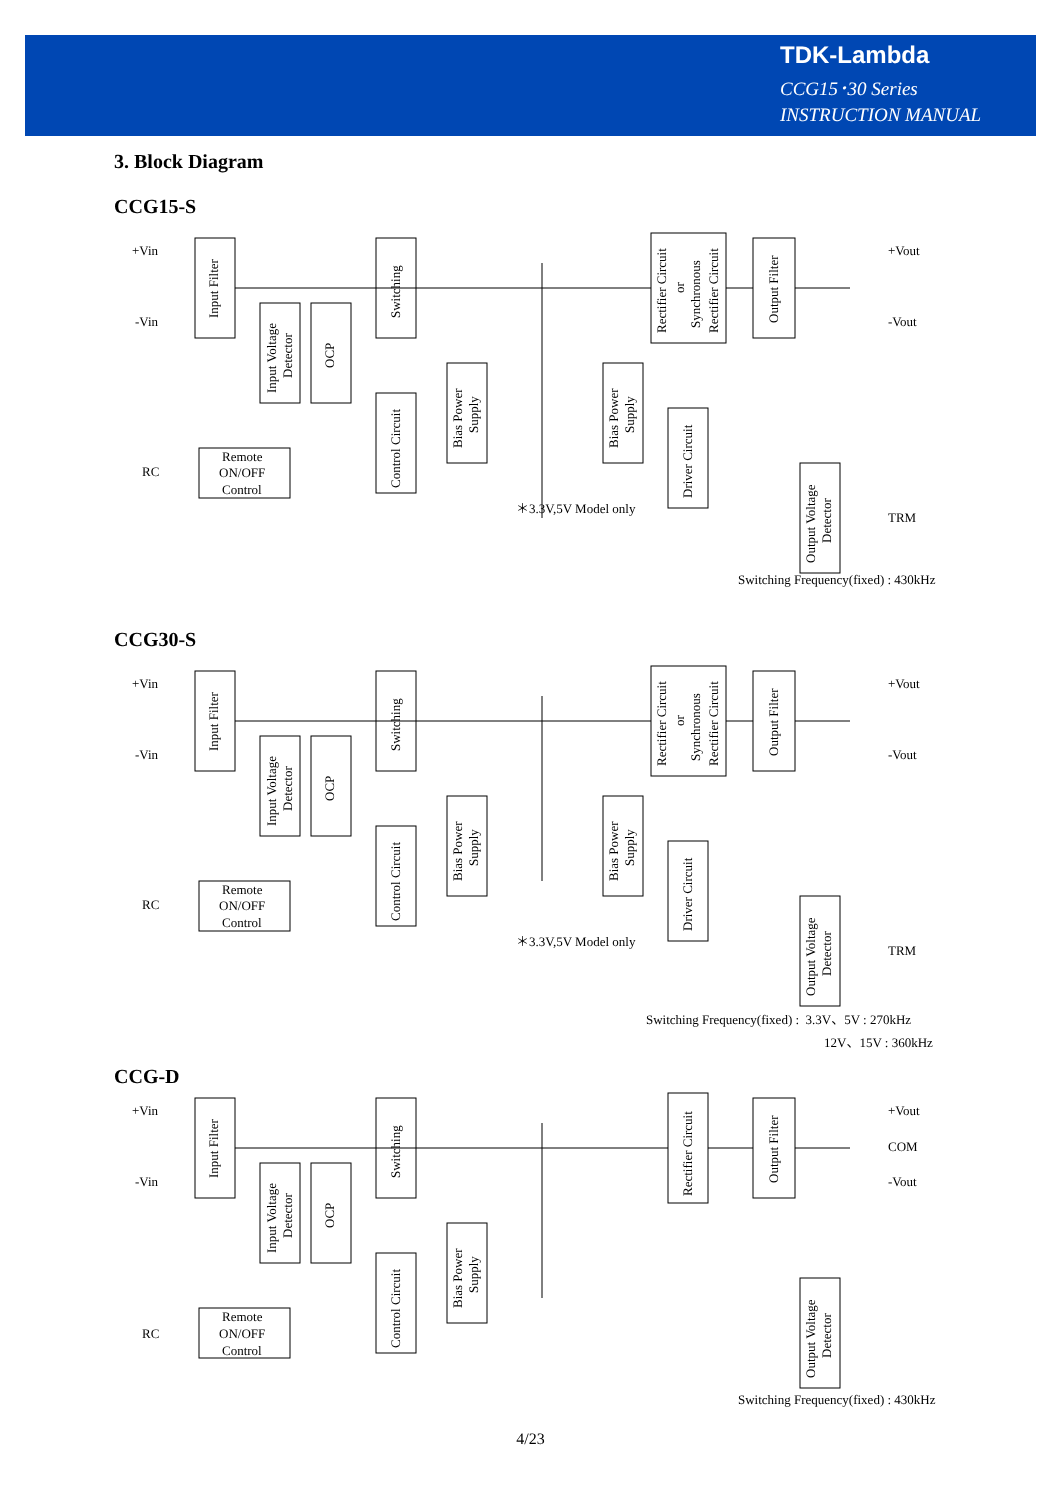TDK-Lambda
CCG15･30 Series
INSTRUCTION MANUAL
3. Block Diagram
CCG15-S
+Vin
-Vin
RC
+Vout
-Vout
TRM
Remote
ON/OFF
Control
＊3.3V,5V Model only
Input Filter
Input Voltage
Detector
OCP
Switching
Control Circuit
Bias Power
Supply
Bias Power
Supply
Driver Circuit
Rectifier Circuit
or
Synchronous
Rectifier Circuit
Output Filter
Output Voltage
Detector
Switching Frequency(fixed) : 430kHz
CCG30-S
+Vin
-Vin
RC
+Vout
-Vout
TRM
Remote
ON/OFF
Control
＊3.3V,5V Model only
Input Filter
Input Voltage
Detector
OCP
Switching
Control Circuit
Bias Power
Supply
Bias Power
Supply
Driver Circuit
Rectifier Circuit
or
Synchronous
Rectifier Circuit
Output Filter
Output Voltage
Detector
Switching Frequency(fixed) : 3.3V、5V : 270kHz
12V、15V : 360kHz
CCG-D
+Vin
-Vin
RC
+Vout
COM
-Vout
Remote
ON/OFF
Control
Input Filter
Input Voltage
Detector
OCP
Switching
Control Circuit
Bias Power
Supply
Rectifier Circuit
Output Filter
Output Voltage
Detector
Switching Frequency(fixed) : 430kHz
4/23